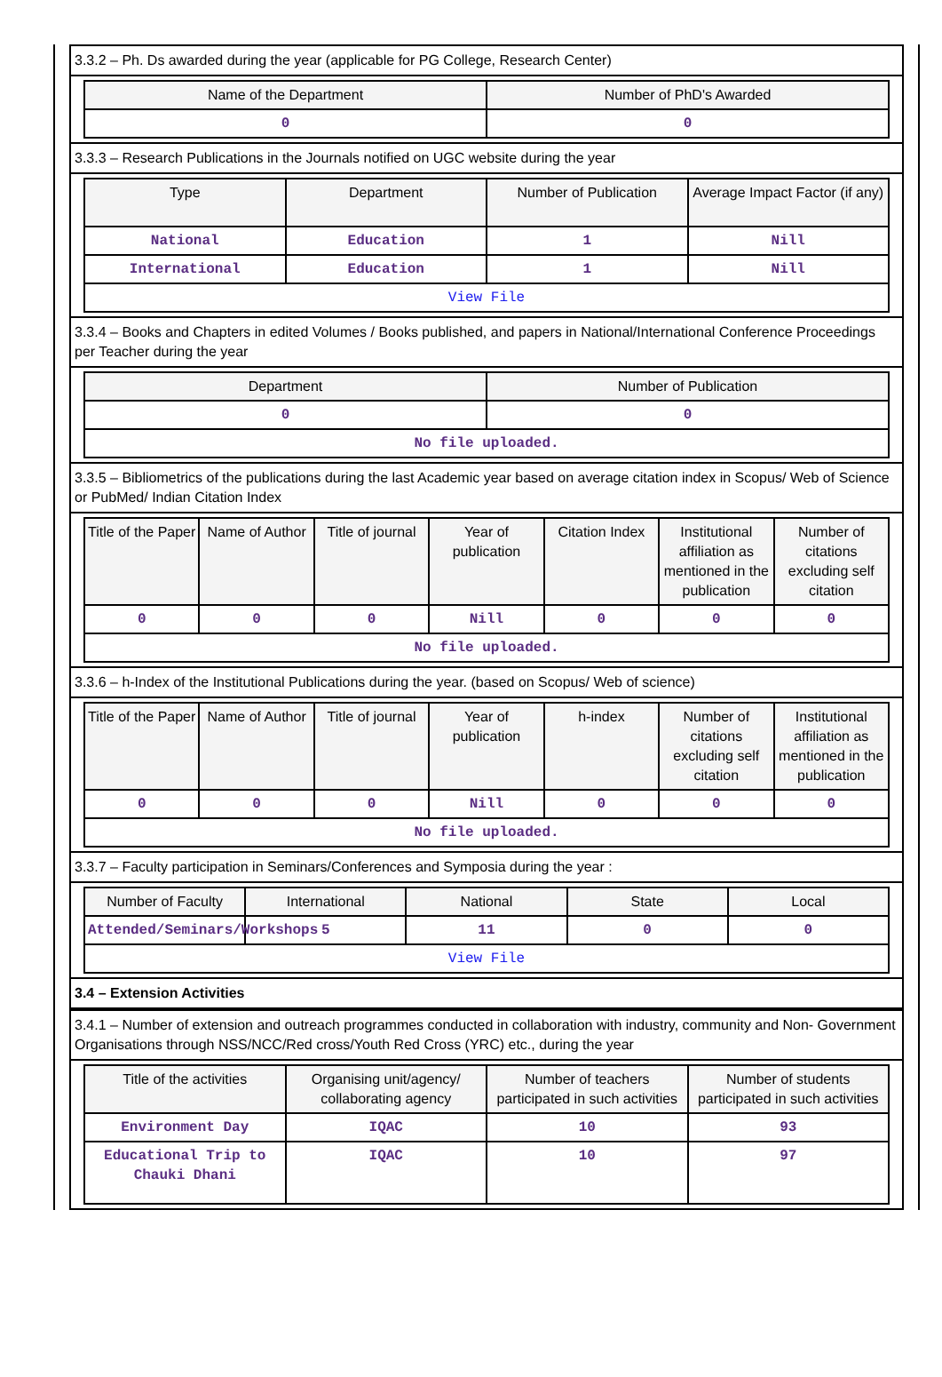3.3.2 – Ph. Ds awarded during the year (applicable for PG College, Research Center)
| Name of the Department | Number of PhD's Awarded |
| --- | --- |
| 0 | 0 |
3.3.3 – Research Publications in the Journals notified on UGC website during the year
| Type | Department | Number of Publication | Average Impact Factor (if any) |
| --- | --- | --- | --- |
| National | Education | 1 | Nill |
| International | Education | 1 | Nill |
| View File | | | |
3.3.4 – Books and Chapters in edited Volumes / Books published, and papers in National/International Conference Proceedings per Teacher during the year
| Department | Number of Publication |
| --- | --- |
| 0 | 0 |
| No file uploaded. | |
3.3.5 – Bibliometrics of the publications during the last Academic year based on average citation index in Scopus/ Web of Science or PubMed/ Indian Citation Index
| Title of the Paper | Name of Author | Title of journal | Year of publication | Citation Index | Institutional affiliation as mentioned in the publication | Number of citations excluding self citation |
| --- | --- | --- | --- | --- | --- | --- |
| 0 | 0 | 0 | Nill | 0 | 0 | 0 |
| No file uploaded. | | | | | | |
3.3.6 – h-Index of the Institutional Publications during the year. (based on Scopus/ Web of science)
| Title of the Paper | Name of Author | Title of journal | Year of publication | h-index | Number of citations excluding self citation | Institutional affiliation as mentioned in the publication |
| --- | --- | --- | --- | --- | --- | --- |
| 0 | 0 | 0 | Nill | 0 | 0 | 0 |
| No file uploaded. | | | | | | |
3.3.7 – Faculty participation in Seminars/Conferences and Symposia during the year :
| Number of Faculty | International | National | State | Local |
| --- | --- | --- | --- | --- |
| Attended/Seminars/Workshops | 5 | 11 | 0 | 0 |
| View File | | | | |
3.4 – Extension Activities
3.4.1 – Number of extension and outreach programmes conducted in collaboration with industry, community and Non- Government Organisations through NSS/NCC/Red cross/Youth Red Cross (YRC) etc., during the year
| Title of the activities | Organising unit/agency/ collaborating agency | Number of teachers participated in such activities | Number of students participated in such activities |
| --- | --- | --- | --- |
| Environment Day | IQAC | 10 | 93 |
| Educational Trip to Chauki Dhani | IQAC | 10 | 97 |